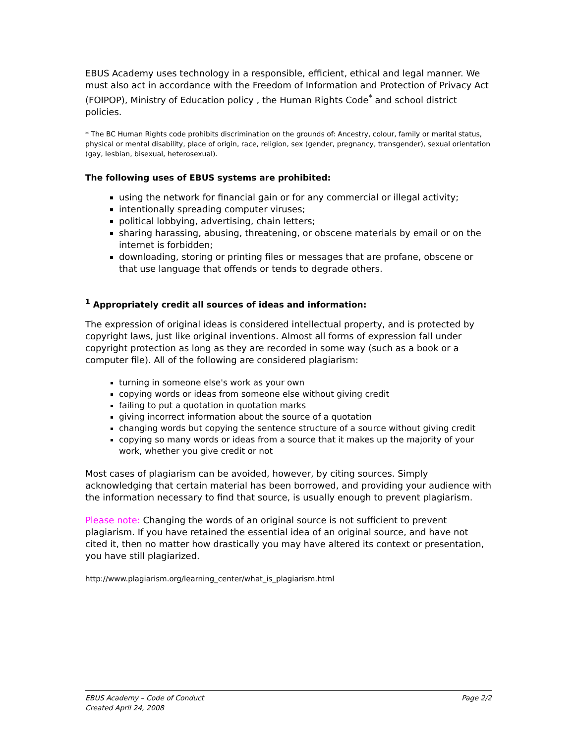EBUS Academy uses technology in a responsible, efficient, ethical and legal manner. We must also act in accordance with the Freedom of Information and Protection of Privacy Act (FOIPOP), Ministry of Education policy , the Human Rights Code<sup>*</sup> and school district policies.
* The BC Human Rights code prohibits discrimination on the grounds of: Ancestry, colour, family or marital status, physical or mental disability, place of origin, race, religion, sex (gender, pregnancy, transgender), sexual orientation (gay, lesbian, bisexual, heterosexual).
The following uses of EBUS systems are prohibited:
using the network for financial gain or for any commercial or illegal activity;
intentionally spreading computer viruses;
political lobbying, advertising, chain letters;
sharing harassing, abusing, threatening, or obscene materials by email or on the internet is forbidden;
downloading, storing or printing files or messages that are profane, obscene or that use language that offends or tends to degrade others.
<sup>1</sup> Appropriately credit all sources of ideas and information:
The expression of original ideas is considered intellectual property, and is protected by copyright laws, just like original inventions. Almost all forms of expression fall under copyright protection as long as they are recorded in some way (such as a book or a computer file). All of the following are considered plagiarism:
turning in someone else's work as your own
copying words or ideas from someone else without giving credit
failing to put a quotation in quotation marks
giving incorrect information about the source of a quotation
changing words but copying the sentence structure of a source without giving credit
copying so many words or ideas from a source that it makes up the majority of your work, whether you give credit or not
Most cases of plagiarism can be avoided, however, by citing sources. Simply acknowledging that certain material has been borrowed, and providing your audience with the information necessary to find that source, is usually enough to prevent plagiarism.
Please note: Changing the words of an original source is not sufficient to prevent plagiarism. If you have retained the essential idea of an original source, and have not cited it, then no matter how drastically you may have altered its context or presentation, you have still plagiarized.
http://www.plagiarism.org/learning_center/what_is_plagiarism.html
Page 2/2 EBUS Academy – Code of Conduct
Created April 24, 2008